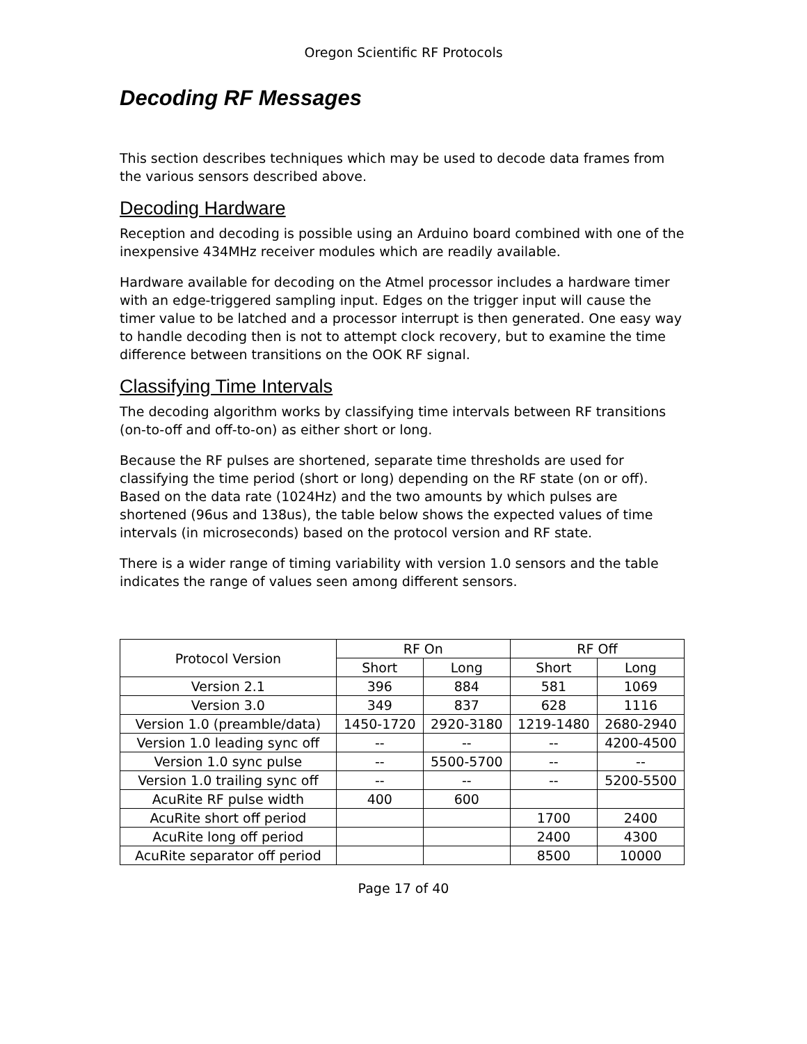Oregon Scientific RF Protocols
Decoding RF Messages
This section describes techniques which may be used to decode data frames from the various sensors described above.
Decoding Hardware
Reception and decoding is possible using an Arduino board combined with one of the inexpensive 434MHz receiver modules which are readily available.
Hardware available for decoding on the Atmel processor includes a hardware timer with an edge-triggered sampling input. Edges on the trigger input will cause the timer value to be latched and a processor interrupt is then generated. One easy way to handle decoding then is not to attempt clock recovery, but to examine the time difference between transitions on the OOK RF signal.
Classifying Time Intervals
The decoding algorithm works by classifying time intervals between RF transitions (on-to-off and off-to-on) as either short or long.
Because the RF pulses are shortened, separate time thresholds are used for classifying the time period (short or long) depending on the RF state (on or off). Based on the data rate (1024Hz) and the two amounts by which pulses are shortened (96us and 138us), the table below shows the expected values of time intervals (in microseconds) based on the protocol version and RF state.
There is a wider range of timing variability with version 1.0 sensors and the table indicates the range of values seen among different sensors.
| Protocol Version | RF On | | RF Off | |
| --- | --- | --- | --- | --- |
| | Short | Long | Short | Long |
| Version 2.1 | 396 | 884 | 581 | 1069 |
| Version 3.0 | 349 | 837 | 628 | 1116 |
| Version 1.0 (preamble/data) | 1450-1720 | 2920-3180 | 1219-1480 | 2680-2940 |
| Version 1.0 leading sync off | -- | -- | -- | 4200-4500 |
| Version 1.0 sync pulse | -- | 5500-5700 | -- | -- |
| Version 1.0 trailing sync off | -- | -- | -- | 5200-5500 |
| AcuRite RF pulse width | 400 | 600 | | |
| AcuRite short off period | | | 1700 | 2400 |
| AcuRite long off period | | | 2400 | 4300 |
| AcuRite separator off period | | | 8500 | 10000 |
Page 17 of 40